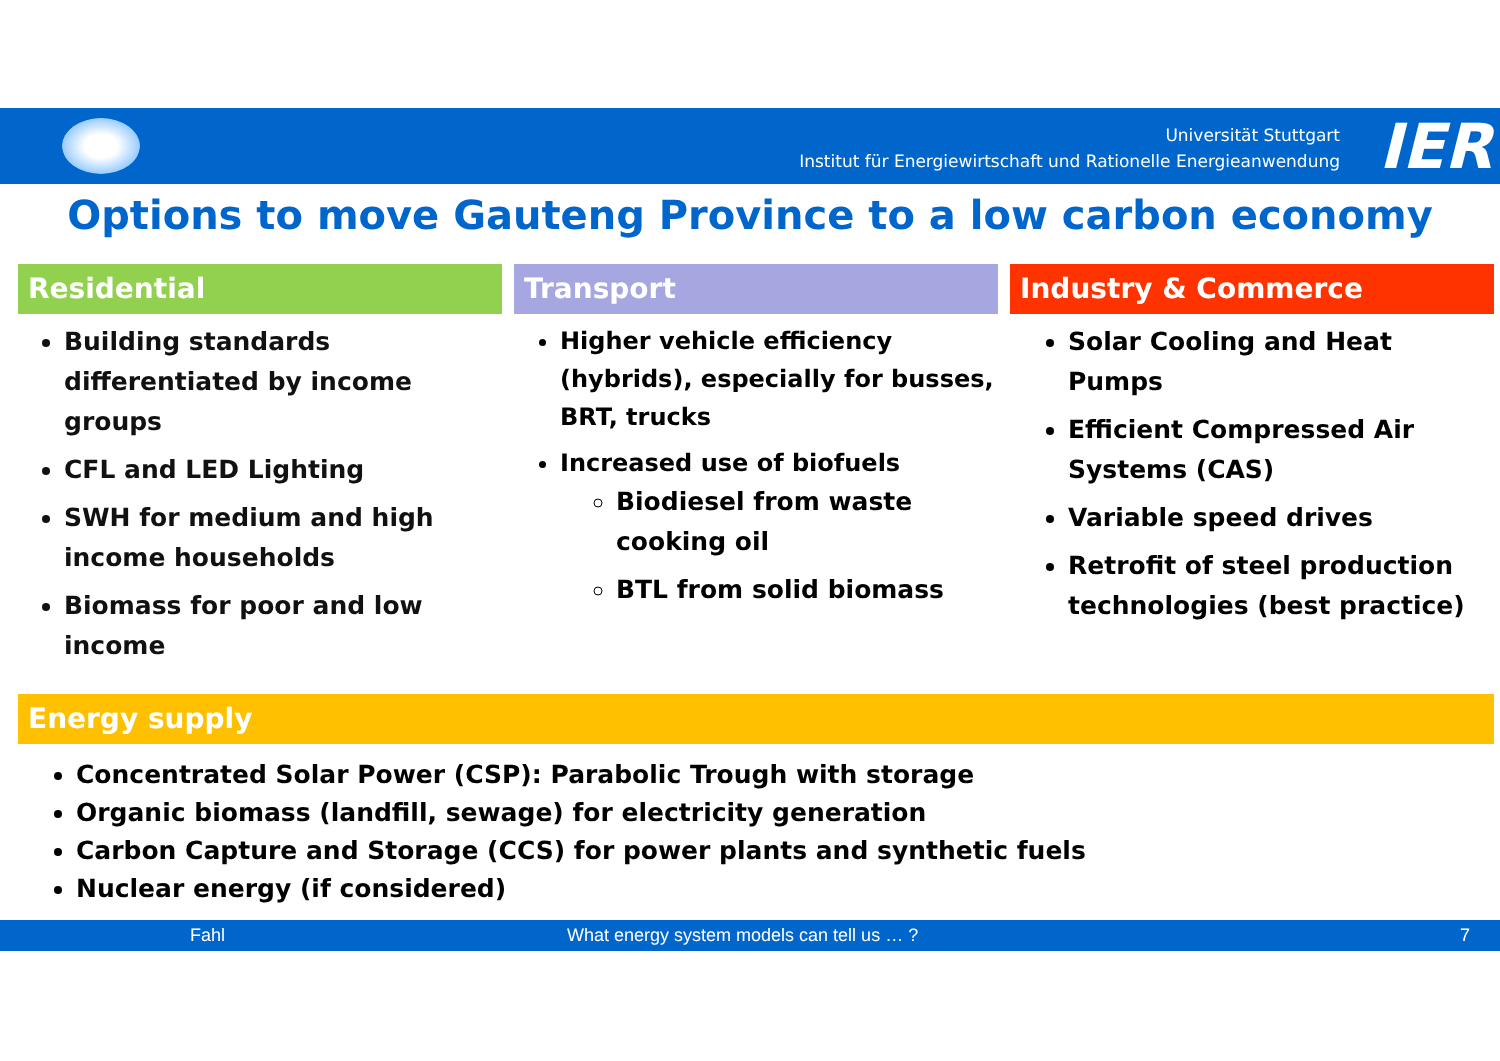Universität Stuttgart
Institut für Energiewirtschaft und Rationelle Energieanwendung
IER
Options to move Gauteng Province to a low carbon economy
Residential
Building standards differentiated by income groups
CFL and LED Lighting
SWH for medium and high income households
Biomass for poor and low income
Transport
Higher vehicle efficiency (hybrids), especially for busses, BRT, trucks
Increased use of biofuels
Biodiesel from waste cooking oil
BTL from solid biomass
Industry & Commerce
Solar Cooling and Heat Pumps
Efficient Compressed Air Systems (CAS)
Variable speed drives
Retrofit of steel production technologies (best practice)
Energy supply
Concentrated Solar Power (CSP): Parabolic Trough with storage
Organic biomass (landfill, sewage) for electricity generation
Carbon Capture and Storage (CCS) for power plants and synthetic fuels
Nuclear energy (if considered)
Fahl What energy system models can tell us … ? 7